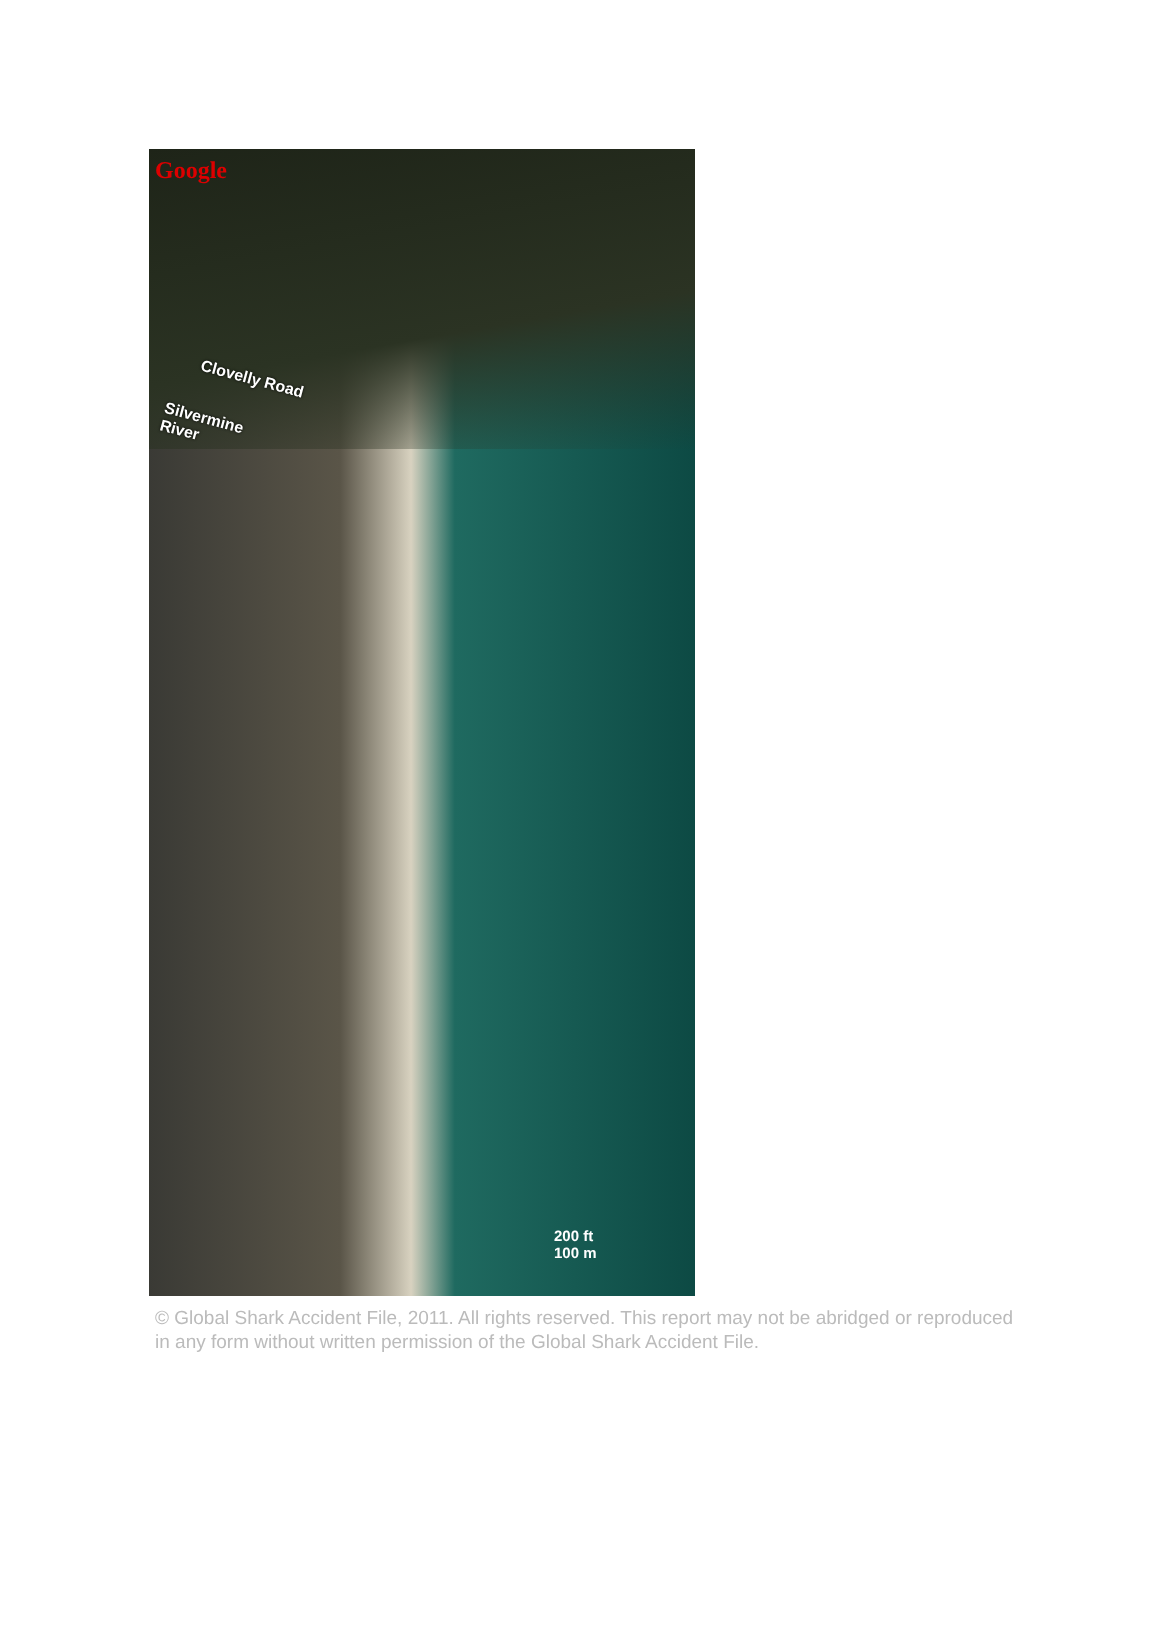Google
Clovelly Road
Silvermine River
200 ft
100 m
© Global Shark Accident File, 2011. All rights reserved. This report may not be abridged or reproduced in any form without written permission of the Global Shark Accident File.